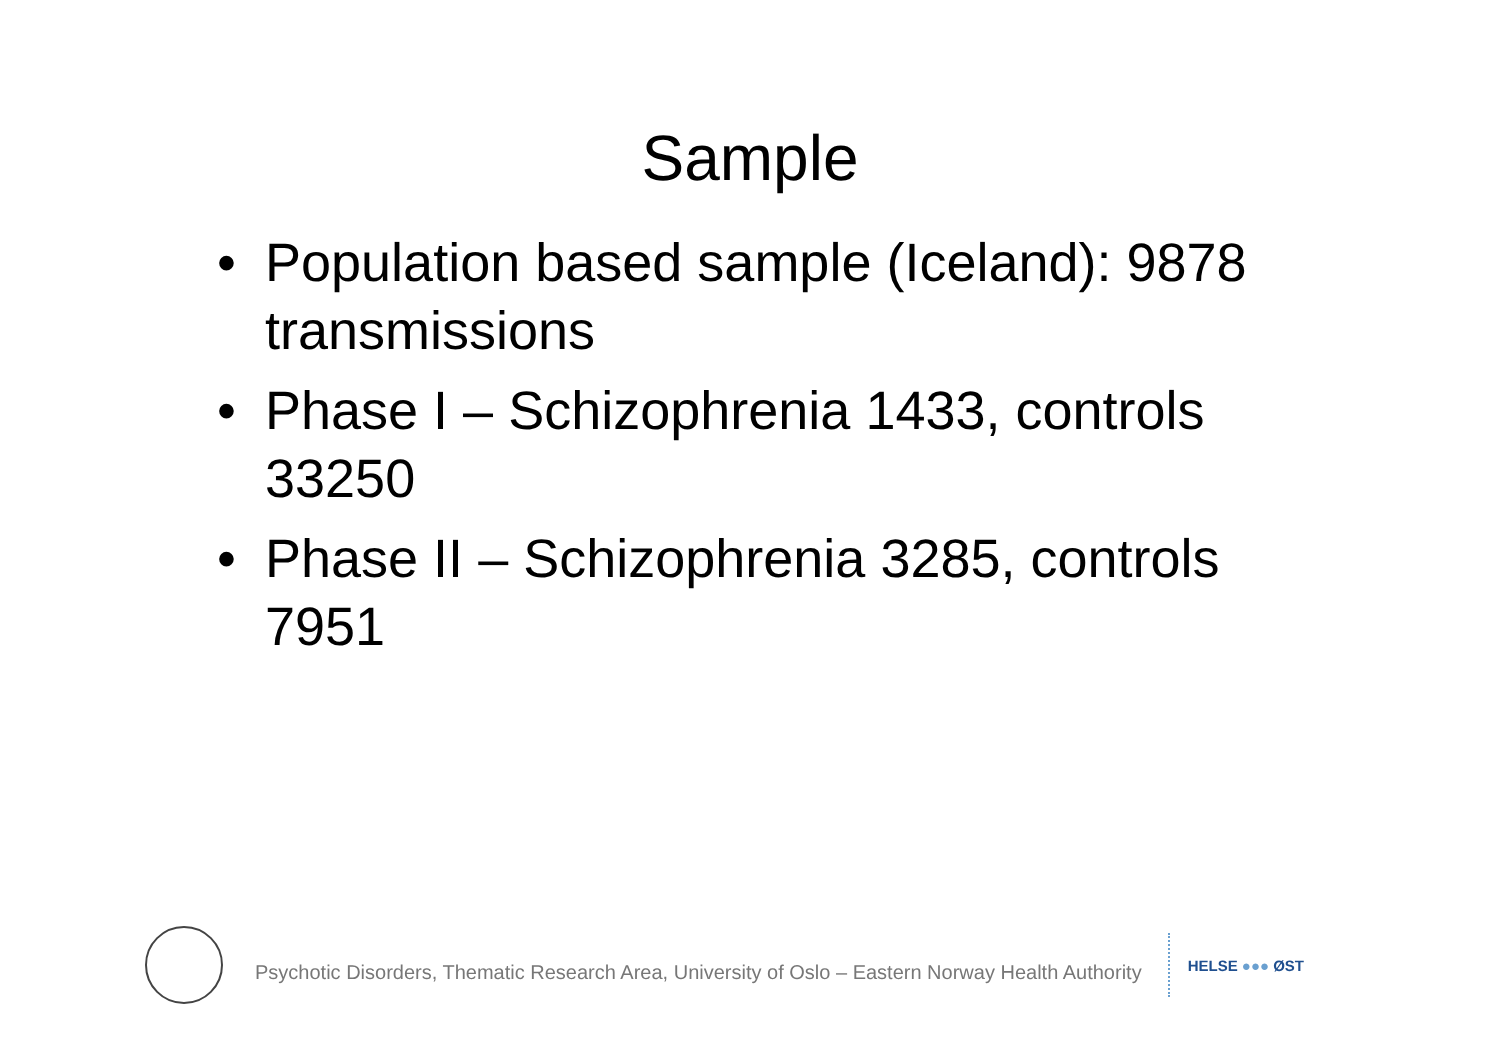Sample
• Population based sample (Iceland): 9878 transmissions
• Phase I – Schizophrenia 1433, controls 33250
• Phase II – Schizophrenia 3285, controls 7951
Psychotic Disorders, Thematic Research Area, University of Oslo – Eastern Norway Health Authority
HELSE ●●● ØST